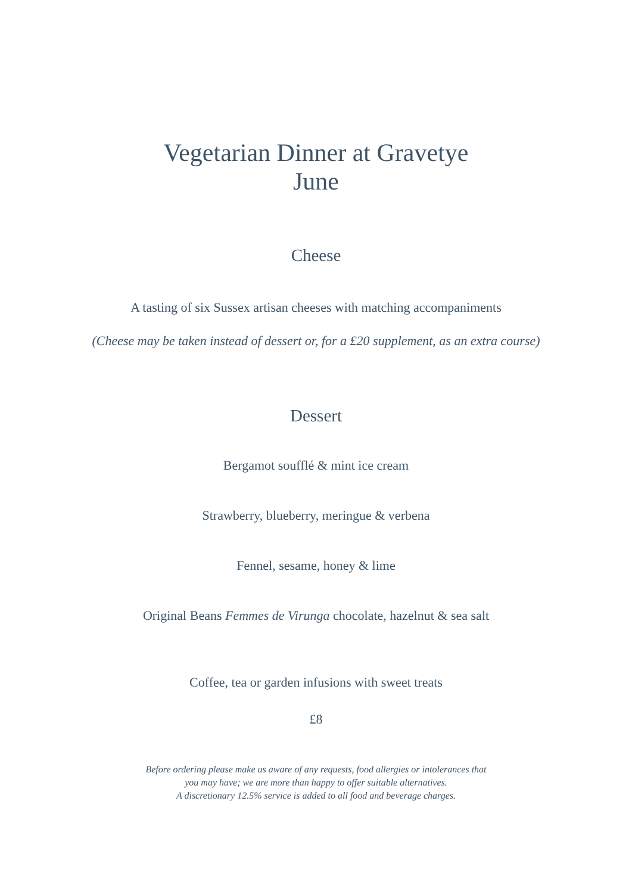Vegetarian Dinner at Gravetye
June
Cheese
A tasting of six Sussex artisan cheeses with matching accompaniments
(Cheese may be taken instead of dessert or, for a £20 supplement, as an extra course)
Dessert
Bergamot soufflé & mint ice cream
Strawberry, blueberry, meringue & verbena
Fennel, sesame, honey & lime
Original Beans Femmes de Virunga chocolate, hazelnut & sea salt
Coffee, tea or garden infusions with sweet treats
£8
Before ordering please make us aware of any requests, food allergies or intolerances that
you may have; we are more than happy to offer suitable alternatives.
A discretionary 12.5% service is added to all food and beverage charges.